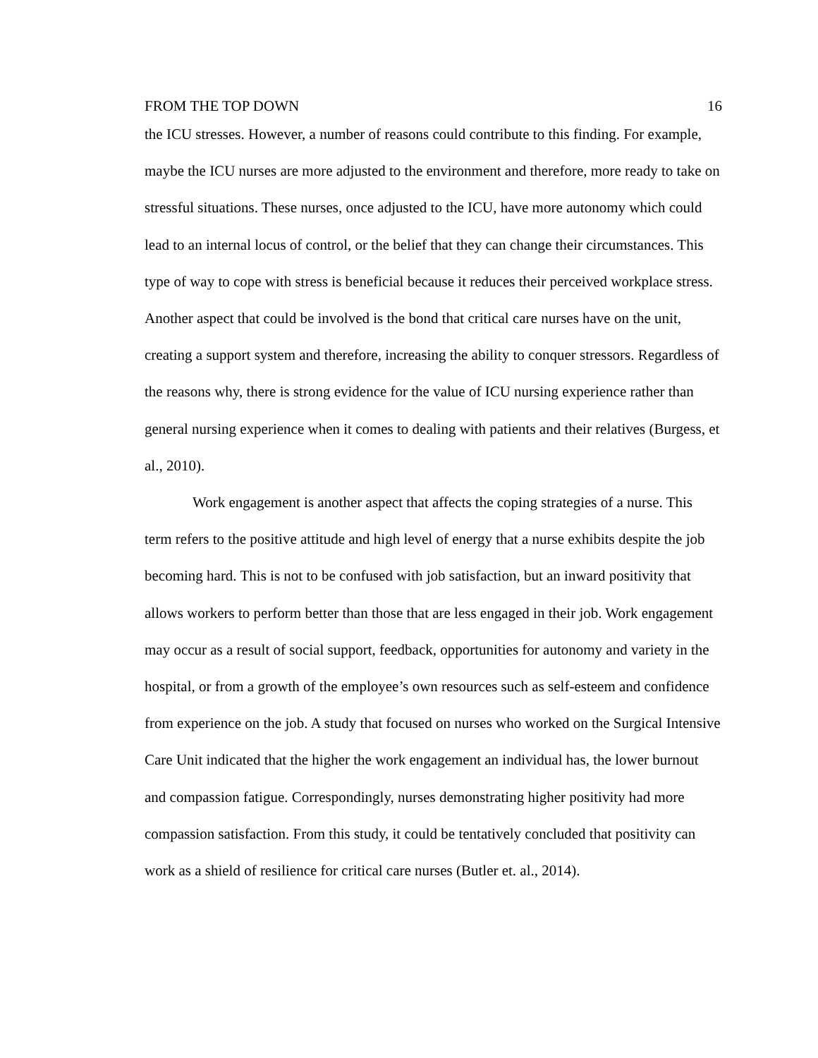FROM THE TOP DOWN 16
the ICU stresses. However, a number of reasons could contribute to this finding. For example, maybe the ICU nurses are more adjusted to the environment and therefore, more ready to take on stressful situations. These nurses, once adjusted to the ICU, have more autonomy which could lead to an internal locus of control, or the belief that they can change their circumstances. This type of way to cope with stress is beneficial because it reduces their perceived workplace stress. Another aspect that could be involved is the bond that critical care nurses have on the unit, creating a support system and therefore, increasing the ability to conquer stressors. Regardless of the reasons why, there is strong evidence for the value of ICU nursing experience rather than general nursing experience when it comes to dealing with patients and their relatives (Burgess, et al., 2010).
Work engagement is another aspect that affects the coping strategies of a nurse. This term refers to the positive attitude and high level of energy that a nurse exhibits despite the job becoming hard. This is not to be confused with job satisfaction, but an inward positivity that allows workers to perform better than those that are less engaged in their job. Work engagement may occur as a result of social support, feedback, opportunities for autonomy and variety in the hospital, or from a growth of the employee’s own resources such as self-esteem and confidence from experience on the job. A study that focused on nurses who worked on the Surgical Intensive Care Unit indicated that the higher the work engagement an individual has, the lower burnout and compassion fatigue. Correspondingly, nurses demonstrating higher positivity had more compassion satisfaction. From this study, it could be tentatively concluded that positivity can work as a shield of resilience for critical care nurses (Butler et. al., 2014).